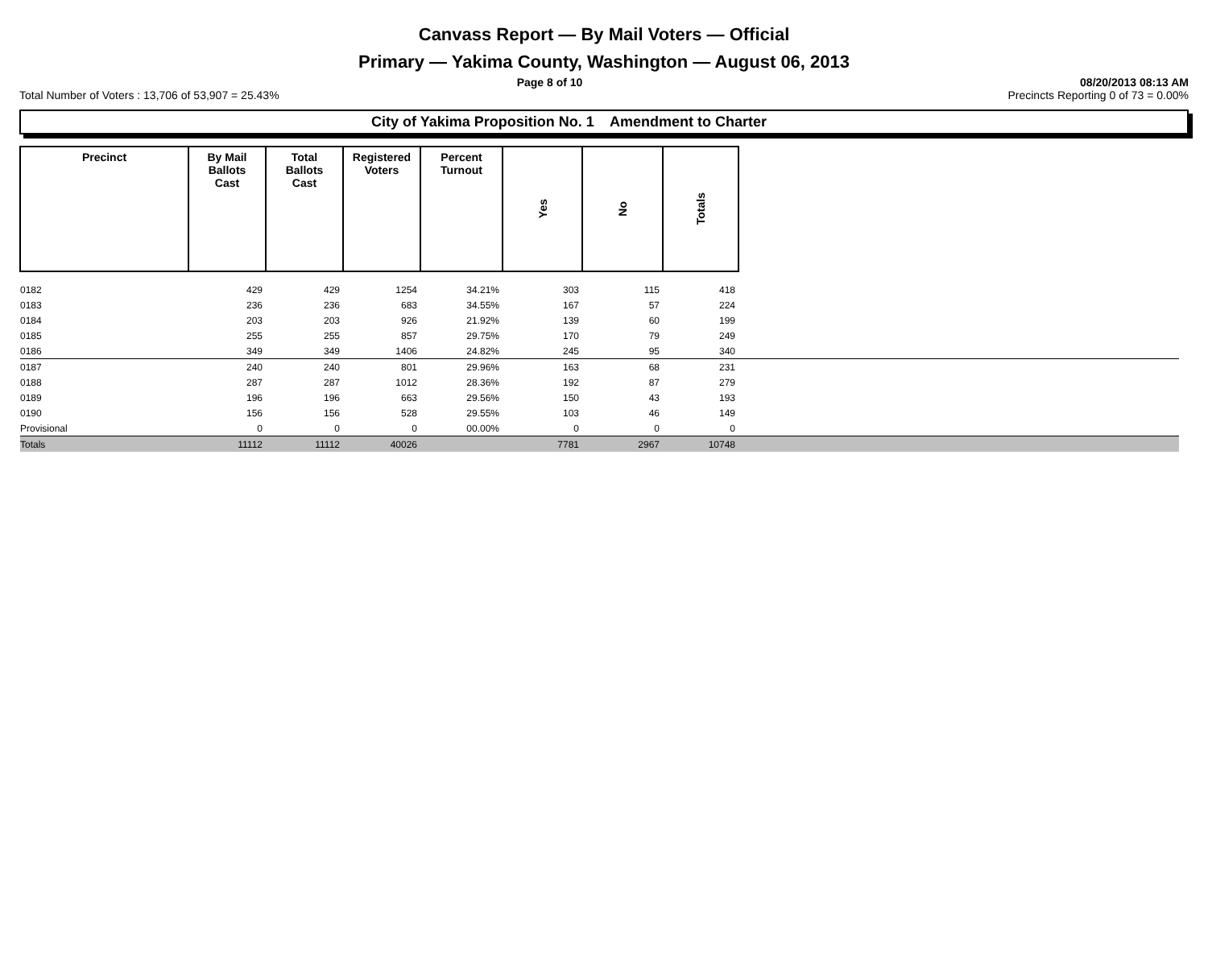Canvass Report — By Mail Voters — Official
Primary — Yakima County, Washington — August 06, 2013
Page 8 of 10 08/20/2013 08:13 AM
Total Number of Voters : 13,706 of 53,907 = 25.43% Precincts Reporting 0 of 73 = 0.00%
City of Yakima Proposition No. 1 Amendment to Charter
| Precinct | By Mail Ballots Cast | Total Ballots Cast | Registered Voters | Percent Turnout | Yes | No | Totals | |
| 0182 | 429 | 429 | 1254 | 34.21% | 303 | 115 | 418 | |
| 0183 | 236 | 236 | 683 | 34.55% | 167 | 57 | 224 | |
| 0184 | 203 | 203 | 926 | 21.92% | 139 | 60 | 199 | |
| 0185 | 255 | 255 | 857 | 29.75% | 170 | 79 | 249 | |
| 0186 | 349 | 349 | 1406 | 24.82% | 245 | 95 | 340 | |
| 0187 | 240 | 240 | 801 | 29.96% | 163 | 68 | 231 | |
| 0188 | 287 | 287 | 1012 | 28.36% | 192 | 87 | 279 | |
| 0189 | 196 | 196 | 663 | 29.56% | 150 | 43 | 193 | |
| 0190 | 156 | 156 | 528 | 29.55% | 103 | 46 | 149 | |
| Provisional | 0 | 0 | 0 | 00.00% | 0 | 0 | 0 | |
| Totals | 11112 | 11112 | 40026 | | 7781 | 2967 | 10748 | |